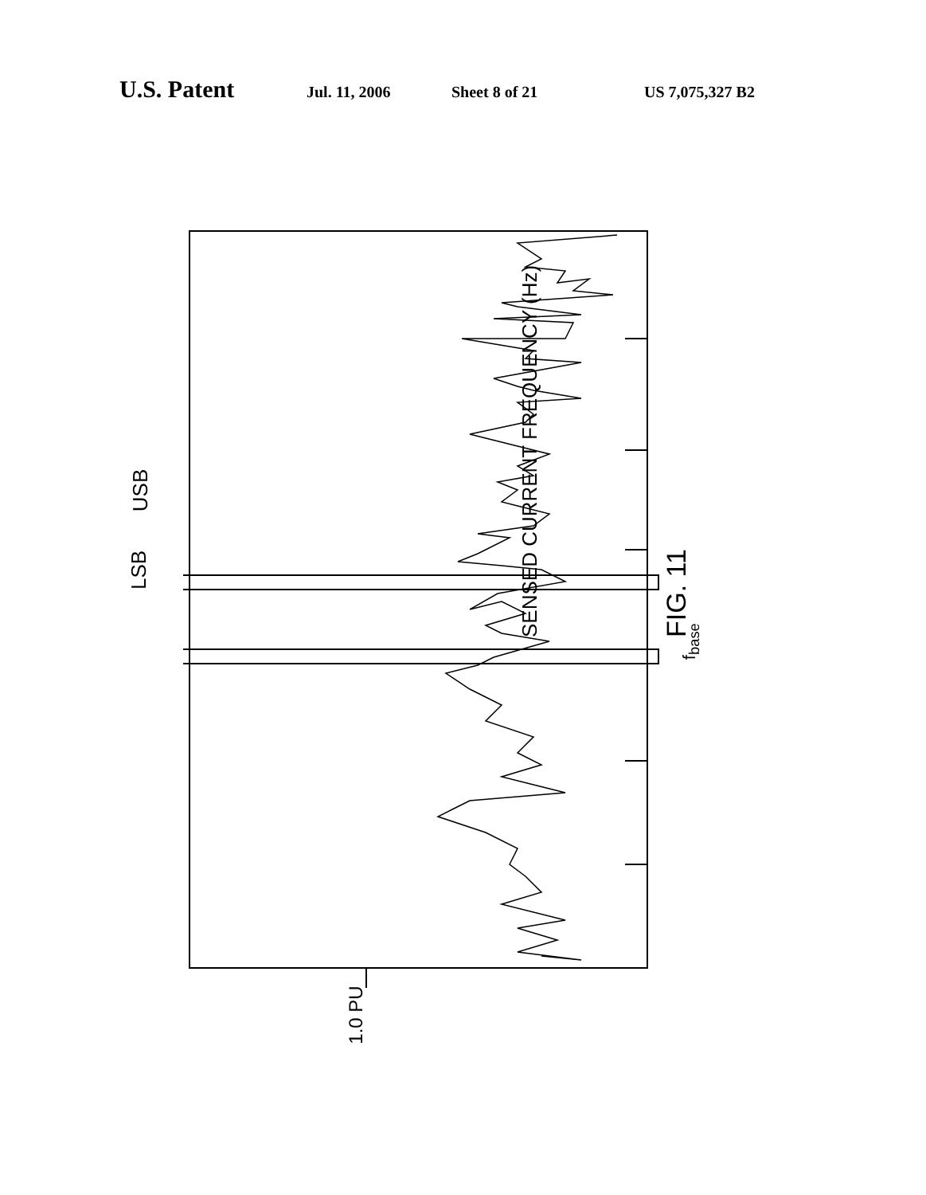U.S. Patent Jul. 11, 2006 Sheet 8 of 21 US 7,075,327 B2
LSB
USB
SENSED CURRENT FREQUENCY (Hz) FIG. 11 f<sub>base</sub>
1.0 PU